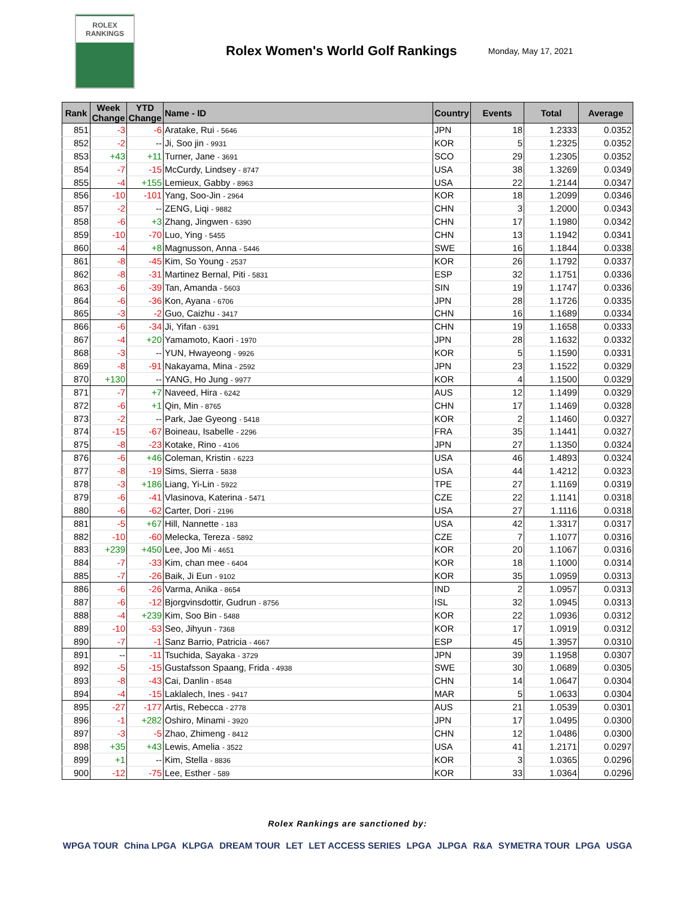ROLEX
RANKINGS
Rolex Women's World Golf Rankings
Monday, May 17, 2021
| Rank | Week Change | YTD Change | Name - ID | Country | Events | Total | Average |
| --- | --- | --- | --- | --- | --- | --- | --- |
| 851 | -3 | -6 | Aratake, Rui - 5646 | JPN | 18 | 1.2333 | 0.0352 |
| 852 | -2 | -- | Ji, Soo jin - 9931 | KOR | 5 | 1.2325 | 0.0352 |
| 853 | +43 | +11 | Turner, Jane - 3691 | SCO | 29 | 1.2305 | 0.0352 |
| 854 | -7 | -15 | McCurdy, Lindsey - 8747 | USA | 38 | 1.3269 | 0.0349 |
| 855 | -4 | +155 | Lemieux, Gabby - 8963 | USA | 22 | 1.2144 | 0.0347 |
| 856 | -10 | -101 | Yang, Soo-Jin - 2964 | KOR | 18 | 1.2099 | 0.0346 |
| 857 | -2 | -- | ZENG, Liqi - 9882 | CHN | 3 | 1.2000 | 0.0343 |
| 858 | -6 | +3 | Zhang, Jingwen - 6390 | CHN | 17 | 1.1980 | 0.0342 |
| 859 | -10 | -70 | Luo, Ying - 5455 | CHN | 13 | 1.1942 | 0.0341 |
| 860 | -4 | +8 | Magnusson, Anna - 5446 | SWE | 16 | 1.1844 | 0.0338 |
| 861 | -8 | -45 | Kim, So Young - 2537 | KOR | 26 | 1.1792 | 0.0337 |
| 862 | -8 | -31 | Martinez Bernal, Piti - 5831 | ESP | 32 | 1.1751 | 0.0336 |
| 863 | -6 | -39 | Tan, Amanda - 5603 | SIN | 19 | 1.1747 | 0.0336 |
| 864 | -6 | -36 | Kon, Ayana - 6706 | JPN | 28 | 1.1726 | 0.0335 |
| 865 | -3 | -2 | Guo, Caizhu - 3417 | CHN | 16 | 1.1689 | 0.0334 |
| 866 | -6 | -34 | Ji, Yifan - 6391 | CHN | 19 | 1.1658 | 0.0333 |
| 867 | -4 | +20 | Yamamoto, Kaori - 1970 | JPN | 28 | 1.1632 | 0.0332 |
| 868 | -3 | -- | YUN, Hwayeong - 9926 | KOR | 5 | 1.1590 | 0.0331 |
| 869 | -8 | -91 | Nakayama, Mina - 2592 | JPN | 23 | 1.1522 | 0.0329 |
| 870 | +130 | -- | YANG, Ho Jung - 9977 | KOR | 4 | 1.1500 | 0.0329 |
| 871 | -7 | +7 | Naveed, Hira - 6242 | AUS | 12 | 1.1499 | 0.0329 |
| 872 | -6 | +1 | Qin, Min - 8765 | CHN | 17 | 1.1469 | 0.0328 |
| 873 | -2 | -- | Park, Jae Gyeong - 5418 | KOR | 2 | 1.1460 | 0.0327 |
| 874 | -15 | -67 | Boineau, Isabelle - 2296 | FRA | 35 | 1.1441 | 0.0327 |
| 875 | -8 | -23 | Kotake, Rino - 4106 | JPN | 27 | 1.1350 | 0.0324 |
| 876 | -6 | +46 | Coleman, Kristin - 6223 | USA | 46 | 1.4893 | 0.0324 |
| 877 | -8 | -19 | Sims, Sierra - 5838 | USA | 44 | 1.4212 | 0.0323 |
| 878 | -3 | +186 | Liang, Yi-Lin - 5922 | TPE | 27 | 1.1169 | 0.0319 |
| 879 | -6 | -41 | Vlasinova, Katerina - 5471 | CZE | 22 | 1.1141 | 0.0318 |
| 880 | -6 | -62 | Carter, Dori - 2196 | USA | 27 | 1.1116 | 0.0318 |
| 881 | -5 | +67 | Hill, Nannette - 183 | USA | 42 | 1.3317 | 0.0317 |
| 882 | -10 | -60 | Melecka, Tereza - 5892 | CZE | 7 | 1.1077 | 0.0316 |
| 883 | +239 | +450 | Lee, Joo Mi - 4651 | KOR | 20 | 1.1067 | 0.0316 |
| 884 | -7 | -33 | Kim, chan mee - 6404 | KOR | 18 | 1.1000 | 0.0314 |
| 885 | -7 | -26 | Baik, Ji Eun - 9102 | KOR | 35 | 1.0959 | 0.0313 |
| 886 | -6 | -26 | Varma, Anika - 8654 | IND | 2 | 1.0957 | 0.0313 |
| 887 | -6 | -12 | Bjorgvinsdottir, Gudrun - 8756 | ISL | 32 | 1.0945 | 0.0313 |
| 888 | -4 | +239 | Kim, Soo Bin - 5488 | KOR | 22 | 1.0936 | 0.0312 |
| 889 | -10 | -53 | Seo, Jihyun - 7368 | KOR | 17 | 1.0919 | 0.0312 |
| 890 | -7 | -1 | Sanz Barrio, Patricia - 4667 | ESP | 45 | 1.3957 | 0.0310 |
| 891 | -- | -11 | Tsuchida, Sayaka - 3729 | JPN | 39 | 1.1958 | 0.0307 |
| 892 | -5 | -15 | Gustafsson Spaang, Frida - 4938 | SWE | 30 | 1.0689 | 0.0305 |
| 893 | -8 | -43 | Cai, Danlin - 8548 | CHN | 14 | 1.0647 | 0.0304 |
| 894 | -4 | -15 | Laklalech, Ines - 9417 | MAR | 5 | 1.0633 | 0.0304 |
| 895 | -27 | -177 | Artis, Rebecca - 2778 | AUS | 21 | 1.0539 | 0.0301 |
| 896 | -1 | +282 | Oshiro, Minami - 3920 | JPN | 17 | 1.0495 | 0.0300 |
| 897 | -3 | -5 | Zhao, Zhimeng - 8412 | CHN | 12 | 1.0486 | 0.0300 |
| 898 | +35 | +43 | Lewis, Amelia - 3522 | USA | 41 | 1.2171 | 0.0297 |
| 899 | +1 | -- | Kim, Stella - 8836 | KOR | 3 | 1.0365 | 0.0296 |
| 900 | -12 | -75 | Lee, Esther - 589 | KOR | 33 | 1.0364 | 0.0296 |
Rolex Rankings are sanctioned by:
WPGA TOUR China LPGA KLPGA DREAM TOUR LET LET ACCESS SERIES LPGA JLPGA R&A SYMETRA TOUR LPGA USGA